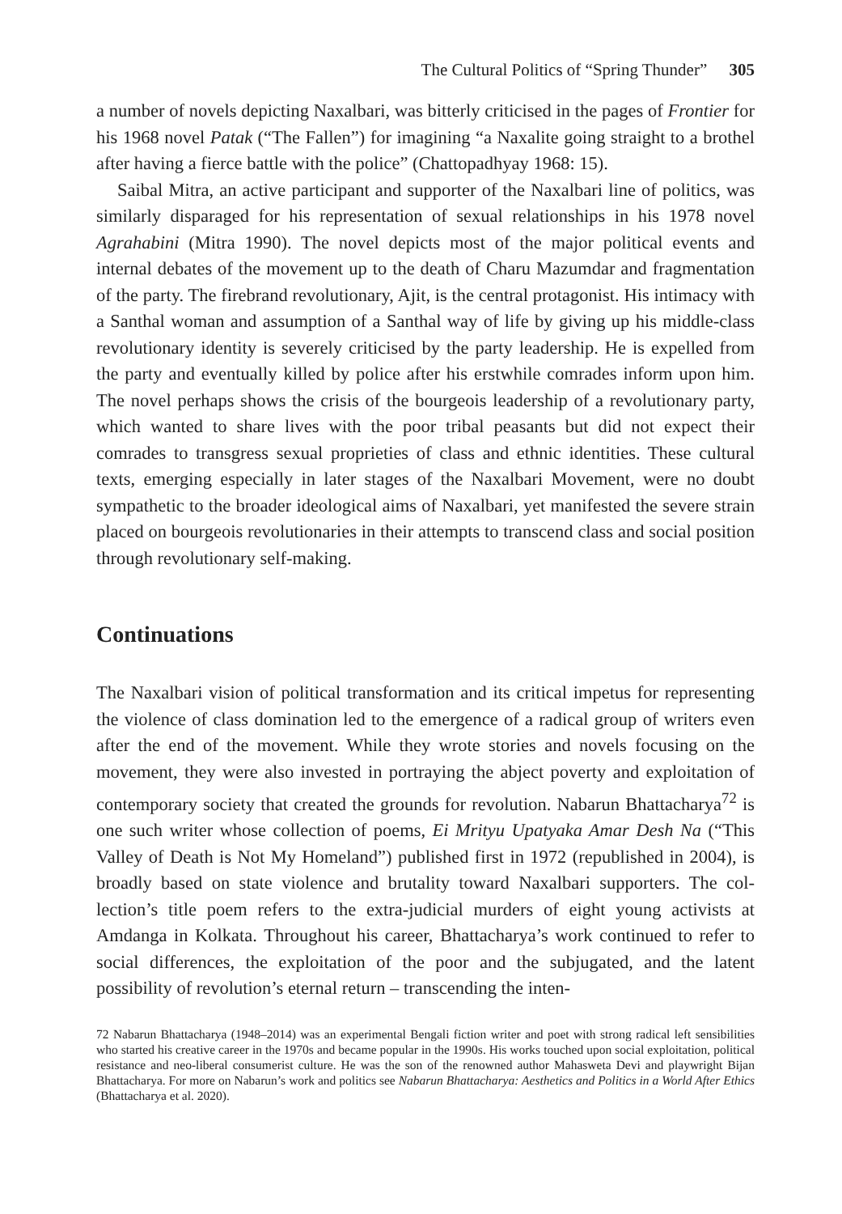The Cultural Politics of “Spring Thunder” 305
a number of novels depicting Naxalbari, was bitterly criticised in the pages of Frontier for his 1968 novel Patak (“The Fallen”) for imagining “a Naxalite going straight to a brothel after having a fierce battle with the police” (Chatto­padhyay 1968: 15).
Saibal Mitra, an active participant and supporter of the Naxalbari line of politics, was similarly disparaged for his representation of sexual relationships in his 1978 novel Agrahabini (Mitra 1990). The novel depicts most of the ma­jor political events and internal debates of the movement up to the death of Charu Mazumdar and fragmentation of the party. The firebrand revolutionary, Ajit, is the central protagonist. His intimacy with a Santhal woman and assump­tion of a Santhal way of life by giving up his middle-class revolutionary identity is severely criticised by the party leadership. He is expelled from the party and eventually killed by police after his erstwhile comrades inform upon him. The novel perhaps shows the crisis of the bourgeois leadership of a revolutionary party, which wanted to share lives with the poor tribal peasants but did not expect their comrades to transgress sexual proprieties of class and ethnic iden­tities. These cultural texts, emerging especially in later stages of the Naxalbari Movement, were no doubt sympathetic to the broader ideological aims of Naxal­bari, yet manifested the severe strain placed on bourgeois revolutionaries in their attempts to transcend class and social position through revolutionary self-making.
Continuations
The Naxalbari vision of political transformation and its critical impetus for representing the violence of class domination led to the emergence of a radical group of writers even after the end of the movement. While they wrote stories and novels focusing on the movement, they were also invested in portraying the abject poverty and exploitation of contemporary society that created the grounds for revolution. Nabarun Bhattacharya<sup>72</sup> is one such writer whose col­lection of poems, Ei Mrityu Upatyaka Amar Desh Na (“This Valley of Death is Not My Homeland”) published first in 1972 (republished in 2004), is broadly based on state violence and brutality toward Naxalbari supporters. The col­lection’s title poem refers to the extra-judicial murders of eight young activists at Amdanga in Kolkata. Throughout his career, Bhattacharya’s work continued to refer to social differences, the exploitation of the poor and the subjugated, and the latent possibility of revolution’s eternal return – transcending the inten­-
72 Nabarun Bhattacharya (1948–2014) was an experimental Bengali fiction writer and poet with strong radical left sensibilities who started his creative career in the 1970s and became popular in the 1990s. His works touched upon social exploitation, political resistance and neo-liberal consumerist culture. He was the son of the renowned author Mahasweta Devi and playwright Bijan Bhattacharya. For more on Nabarun’s work and politics see Nabarun Bhattacharya: Aesthetics and Politics in a World After Ethics (Bhattacharya et al. 2020).